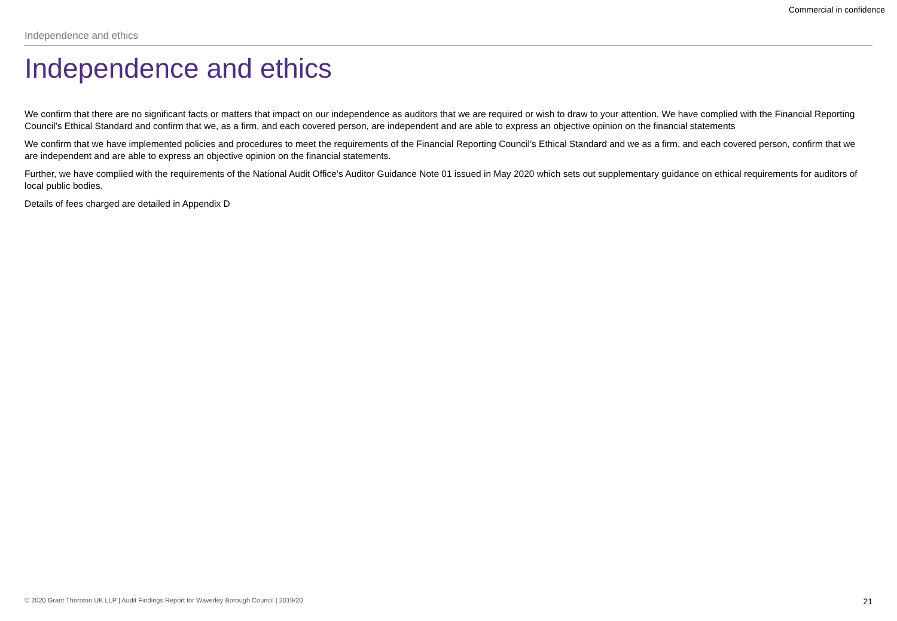Commercial in confidence
Independence and ethics
Independence and ethics
We confirm that there are no significant facts or matters that impact on our independence as auditors that we are required or wish to draw to your attention. We have complied with the Financial Reporting Council's Ethical Standard and confirm that we, as a firm, and each covered person, are independent and are able to express an objective opinion on the financial statements
We confirm that we have implemented policies and procedures to meet the requirements of the Financial Reporting Council’s Ethical Standard and we as a firm, and each covered person, confirm that we are independent and are able to express an objective opinion on the financial statements.
Further, we have complied with the requirements of the National Audit Office’s Auditor Guidance Note 01 issued in May 2020 which sets out supplementary guidance on ethical requirements for auditors of local public bodies.
Details of fees charged are detailed in Appendix D
© 2020 Grant Thornton UK LLP | Audit Findings Report for Waverley Borough Council | 2019/20 21